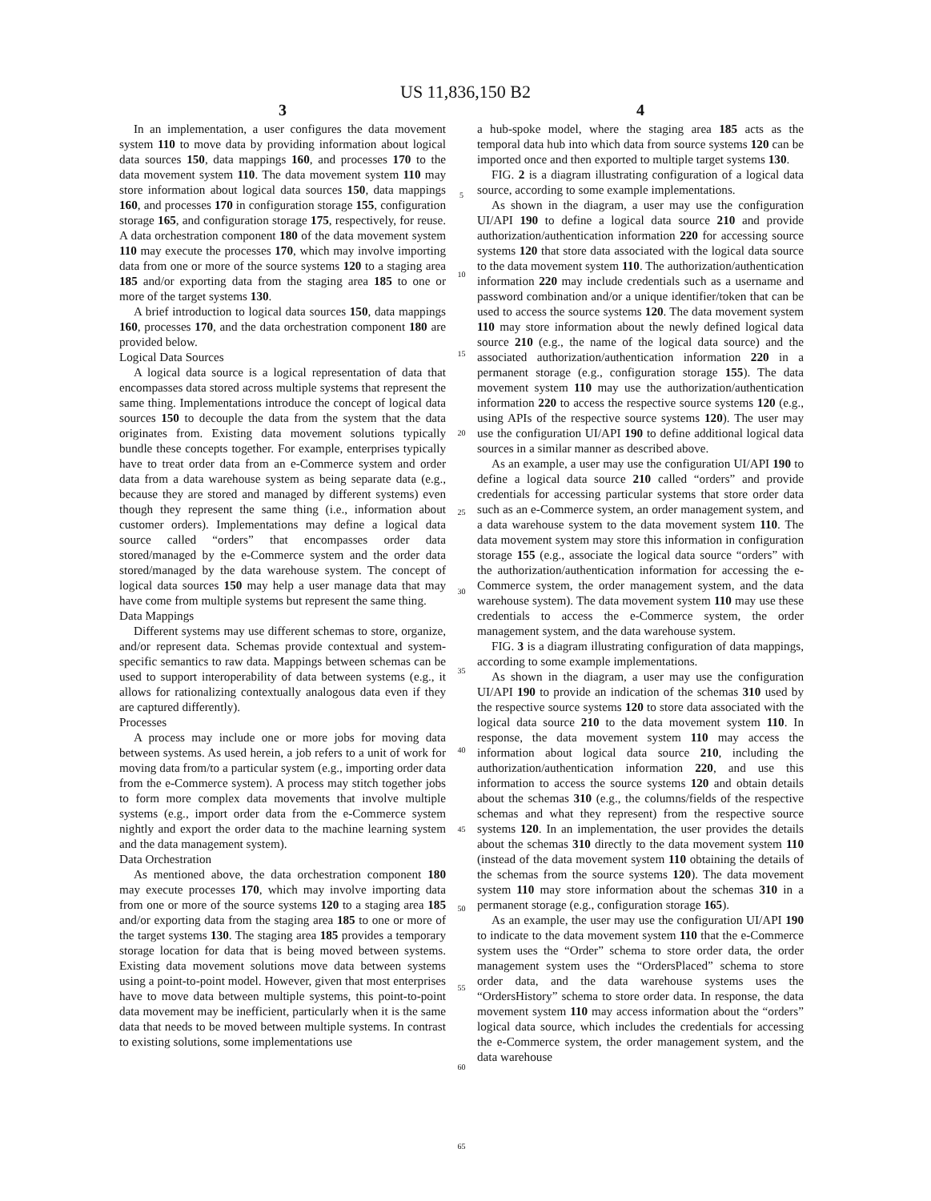US 11,836,150 B2
3
In an implementation, a user configures the data movement system 110 to move data by providing information about logical data sources 150, data mappings 160, and processes 170 to the data movement system 110. The data movement system 110 may store information about logical data sources 150, data mappings 160, and processes 170 in configuration storage 155, configuration storage 165, and configuration storage 175, respectively, for reuse. A data orchestration component 180 of the data movement system 110 may execute the processes 170, which may involve importing data from one or more of the source systems 120 to a staging area 185 and/or exporting data from the staging area 185 to one or more of the target systems 130.
A brief introduction to logical data sources 150, data mappings 160, processes 170, and the data orchestration component 180 are provided below.
Logical Data Sources
A logical data source is a logical representation of data that encompasses data stored across multiple systems that represent the same thing. Implementations introduce the concept of logical data sources 150 to decouple the data from the system that the data originates from. Existing data movement solutions typically bundle these concepts together. For example, enterprises typically have to treat order data from an e-Commerce system and order data from a data warehouse system as being separate data (e.g., because they are stored and managed by different systems) even though they represent the same thing (i.e., information about customer orders). Implementations may define a logical data source called “orders” that encompasses order data stored/managed by the e-Commerce system and the order data stored/managed by the data warehouse system. The concept of logical data sources 150 may help a user manage data that may have come from multiple systems but represent the same thing.
Data Mappings
Different systems may use different schemas to store, organize, and/or represent data. Schemas provide contextual and system-specific semantics to raw data. Mappings between schemas can be used to support interoperability of data between systems (e.g., it allows for rationalizing contextually analogous data even if they are captured differently).
Processes
A process may include one or more jobs for moving data between systems. As used herein, a job refers to a unit of work for moving data from/to a particular system (e.g., importing order data from the e-Commerce system). A process may stitch together jobs to form more complex data movements that involve multiple systems (e.g., import order data from the e-Commerce system nightly and export the order data to the machine learning system and the data management system).
Data Orchestration
As mentioned above, the data orchestration component 180 may execute processes 170, which may involve importing data from one or more of the source systems 120 to a staging area 185 and/or exporting data from the staging area 185 to one or more of the target systems 130. The staging area 185 provides a temporary storage location for data that is being moved between systems. Existing data movement solutions move data between systems using a point-to-point model. However, given that most enterprises have to move data between multiple systems, this point-to-point data movement may be inefficient, particularly when it is the same data that needs to be moved between multiple systems. In contrast to existing solutions, some implementations use
5
10
15
20
25
30
35
40
45
50
55
60
65
4
a hub-spoke model, where the staging area 185 acts as the temporal data hub into which data from source systems 120 can be imported once and then exported to multiple target systems 130.
FIG. 2 is a diagram illustrating configuration of a logical data source, according to some example implementations.
As shown in the diagram, a user may use the configuration UI/API 190 to define a logical data source 210 and provide authorization/authentication information 220 for accessing source systems 120 that store data associated with the logical data source to the data movement system 110. The authorization/authentication information 220 may include credentials such as a username and password combination and/or a unique identifier/token that can be used to access the source systems 120. The data movement system 110 may store information about the newly defined logical data source 210 (e.g., the name of the logical data source) and the associated authorization/authentication information 220 in a permanent storage (e.g., configuration storage 155). The data movement system 110 may use the authorization/authentication information 220 to access the respective source systems 120 (e.g., using APIs of the respective source systems 120). The user may use the configuration UI/API 190 to define additional logical data sources in a similar manner as described above.
As an example, a user may use the configuration UI/API 190 to define a logical data source 210 called “orders” and provide credentials for accessing particular systems that store order data such as an e-Commerce system, an order management system, and a data warehouse system to the data movement system 110. The data movement system may store this information in configuration storage 155 (e.g., associate the logical data source “orders” with the authorization/authentication information for accessing the e-Commerce system, the order management system, and the data warehouse system). The data movement system 110 may use these credentials to access the e-Commerce system, the order management system, and the data warehouse system.
FIG. 3 is a diagram illustrating configuration of data mappings, according to some example implementations.
As shown in the diagram, a user may use the configuration UI/API 190 to provide an indication of the schemas 310 used by the respective source systems 120 to store data associated with the logical data source 210 to the data movement system 110. In response, the data movement system 110 may access the information about logical data source 210, including the authorization/authentication information 220, and use this information to access the source systems 120 and obtain details about the schemas 310 (e.g., the columns/fields of the respective schemas and what they represent) from the respective source systems 120. In an implementation, the user provides the details about the schemas 310 directly to the data movement system 110 (instead of the data movement system 110 obtaining the details of the schemas from the source systems 120). The data movement system 110 may store information about the schemas 310 in a permanent storage (e.g., configuration storage 165).
As an example, the user may use the configuration UI/API 190 to indicate to the data movement system 110 that the e-Commerce system uses the “Order” schema to store order data, the order management system uses the “OrdersPlaced” schema to store order data, and the data warehouse systems uses the “OrdersHistory” schema to store order data. In response, the data movement system 110 may access information about the “orders” logical data source, which includes the credentials for accessing the e-Commerce system, the order management system, and the data warehouse